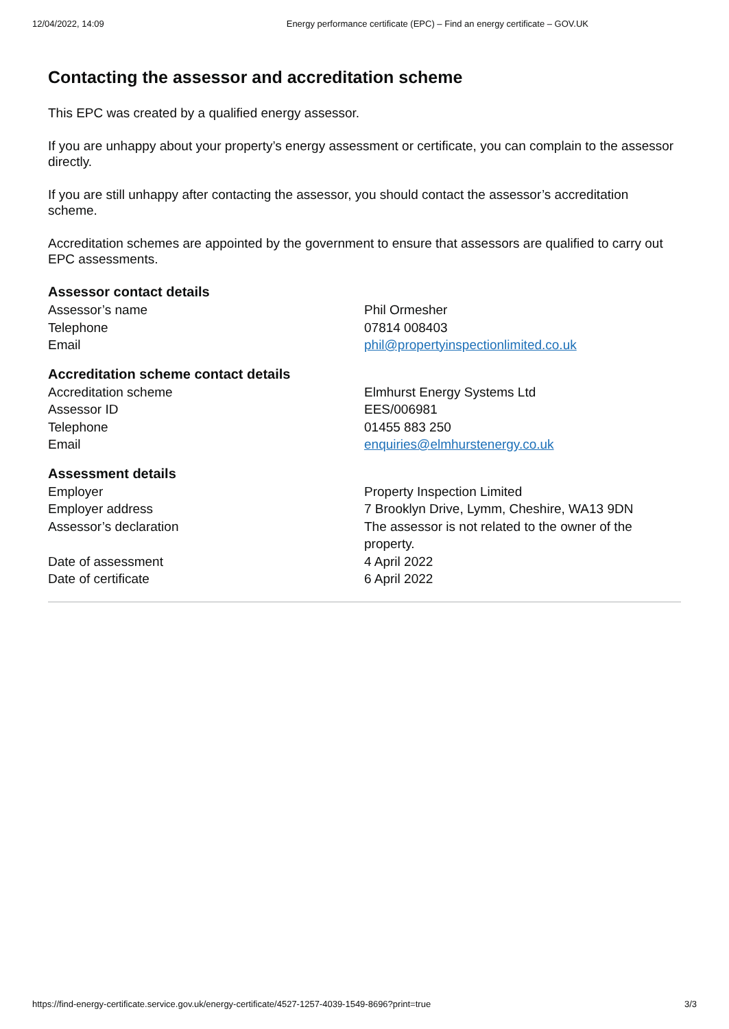12/04/2022, 14:09 Energy performance certificate (EPC) – Find an energy certificate – GOV.UK
Contacting the assessor and accreditation scheme
This EPC was created by a qualified energy assessor.
If you are unhappy about your property’s energy assessment or certificate, you can complain to the assessor directly.
If you are still unhappy after contacting the assessor, you should contact the assessor’s accreditation scheme.
Accreditation schemes are appointed by the government to ensure that assessors are qualified to carry out EPC assessments.
Assessor contact details
| Assessor’s name | Phil Ormesher |
| Telephone | 07814 008403 |
| Email | phil@propertyinspectionlimited.co.uk |
Accreditation scheme contact details
| Accreditation scheme | Elmhurst Energy Systems Ltd |
| Assessor ID | EES/006981 |
| Telephone | 01455 883 250 |
| Email | enquiries@elmhurstenergy.co.uk |
Assessment details
| Employer | Property Inspection Limited |
| Employer address | 7 Brooklyn Drive, Lymm, Cheshire, WA13 9DN |
| Assessor’s declaration | The assessor is not related to the owner of the property. |
| Date of assessment | 4 April 2022 |
| Date of certificate | 6 April 2022 |
https://find-energy-certificate.service.gov.uk/energy-certificate/4527-1257-4039-1549-8696?print=true 3/3